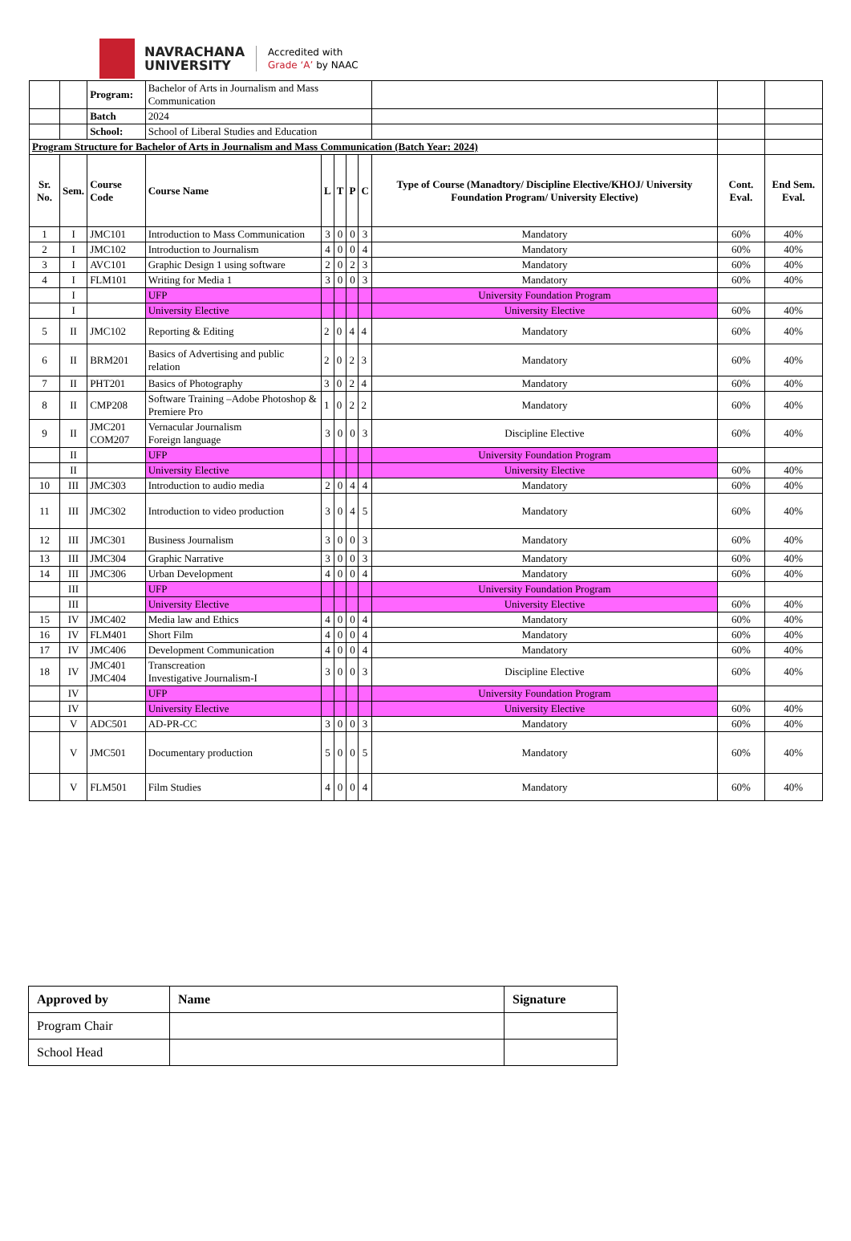NAVRACHANA
UNIVERSITY
Accredited with
Grade ‘A’ by NAAC
| | | Program: | Bachelor of Arts in Journalism and Mass Communication | | | | | | | |
| | | Batch | 2024 | | | | | | | |
| | | School: | School of Liberal Studies and Education | | | | | | | |
| Program Structure for Bachelor of Arts in Journalism and Mass Communication (Batch Year: 2024) | | | | | | | | | | |
| Sr. No. | Sem. | Course Code | Course Name | L | T | P | C | Type of Course (Manadtory/ Discipline Elective/KHOJ/ University Foundation Program/ University Elective) | Cont. Eval. | End Sem. Eval. |
| 1 | I | JMC101 | Introduction to Mass Communication | 3 | 0 | 0 | 3 | Mandatory | 60% | 40% |
| 2 | I | JMC102 | Introduction to Journalism | 4 | 0 | 0 | 4 | Mandatory | 60% | 40% |
| 3 | I | AVC101 | Graphic Design 1 using software | 2 | 0 | 2 | 3 | Mandatory | 60% | 40% |
| 4 | I | FLM101 | Writing for Media 1 | 3 | 0 | 0 | 3 | Mandatory | 60% | 40% |
| | I | | UFP | | | | | University Foundation Program | | |
| | I | | University Elective | | | | | University Elective | 60% | 40% |
| 5 | II | JMC102 | Reporting & Editing | 2 | 0 | 4 | 4 | Mandatory | 60% | 40% |
| 6 | II | BRM201 | Basics of Advertising and public relation | 2 | 0 | 2 | 3 | Mandatory | 60% | 40% |
| 7 | II | PHT201 | Basics of Photography | 3 | 0 | 2 | 4 | Mandatory | 60% | 40% |
| 8 | II | CMP208 | Software Training –Adobe Photoshop & Premiere Pro | 1 | 0 | 2 | 2 | Mandatory | 60% | 40% |
| 9 | II | JMC201 COM207 | Vernacular Journalism Foreign language | 3 | 0 | 0 | 3 | Discipline Elective | 60% | 40% |
| | II | | UFP | | | | | University Foundation Program | | |
| | II | | University Elective | | | | | University Elective | 60% | 40% |
| 10 | III | JMC303 | Introduction to audio media | 2 | 0 | 4 | 4 | Mandatory | 60% | 40% |
| 11 | III | JMC302 | Introduction to video production | 3 | 0 | 4 | 5 | Mandatory | 60% | 40% |
| 12 | III | JMC301 | Business Journalism | 3 | 0 | 0 | 3 | Mandatory | 60% | 40% |
| 13 | III | JMC304 | Graphic Narrative | 3 | 0 | 0 | 3 | Mandatory | 60% | 40% |
| 14 | III | JMC306 | Urban Development | 4 | 0 | 0 | 4 | Mandatory | 60% | 40% |
| | III | | UFP | | | | | University Foundation Program | | |
| | III | | University Elective | | | | | University Elective | 60% | 40% |
| 15 | IV | JMC402 | Media law and Ethics | 4 | 0 | 0 | 4 | Mandatory | 60% | 40% |
| 16 | IV | FLM401 | Short Film | 4 | 0 | 0 | 4 | Mandatory | 60% | 40% |
| 17 | IV | JMC406 | Development Communication | 4 | 0 | 0 | 4 | Mandatory | 60% | 40% |
| 18 | IV | JMC401 JMC404 | Transcreation Investigative Journalism-I | 3 | 0 | 0 | 3 | Discipline Elective | 60% | 40% |
| | IV | | UFP | | | | | University Foundation Program | | |
| | IV | | University Elective | | | | | University Elective | 60% | 40% |
| | V | ADC501 | AD-PR-CC | 3 | 0 | 0 | 3 | Mandatory | 60% | 40% |
| | V | JMC501 | Documentary production | 5 | 0 | 0 | 5 | Mandatory | 60% | 40% |
| | V | FLM501 | Film Studies | 4 | 0 | 0 | 4 | Mandatory | 60% | 40% |
| Approved by | Name | Signature |
| Program Chair | | |
| School Head | | |